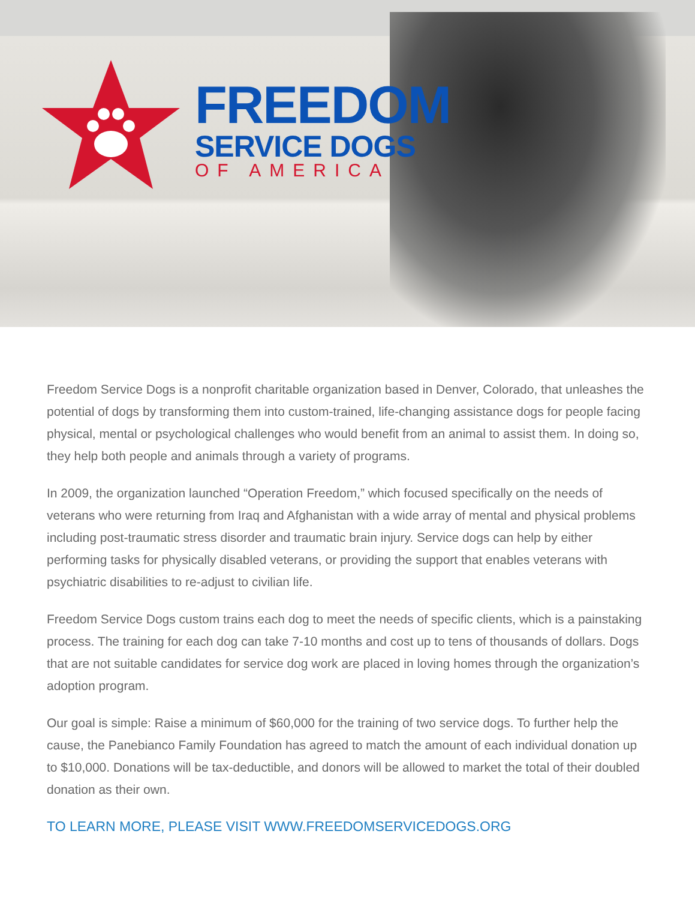FREEDOM
SERVICE DOGS
OF AMERICA
Freedom Service Dogs is a nonprofit charitable organization based in Denver, Colorado, that unleashes the potential of dogs by transforming them into custom-trained, life-changing assistance dogs for people facing physical, mental or psychological challenges who would benefit from an animal to assist them. In doing so, they help both people and animals through a variety of programs.
In 2009, the organization launched “Operation Freedom,” which focused specifically on the needs of veterans who were returning from Iraq and Afghanistan with a wide array of mental and physical problems including post-traumatic stress disorder and traumatic brain injury. Service dogs can help by either performing tasks for physically disabled veterans, or providing the support that enables veterans with psychiatric disabilities to re-adjust to civilian life.
Freedom Service Dogs custom trains each dog to meet the needs of specific clients, which is a painstaking process. The training for each dog can take 7-10 months and cost up to tens of thousands of dollars. Dogs that are not suitable candidates for service dog work are placed in loving homes through the organization’s adoption program.
Our goal is simple: Raise a minimum of $60,000 for the training of two service dogs. To further help the cause, the Panebianco Family Foundation has agreed to match the amount of each individual donation up to $10,000. Donations will be tax-deductible, and donors will be allowed to market the total of their doubled donation as their own.
TO LEARN MORE, PLEASE VISIT WWW.FREEDOMSERVICEDOGS.ORG